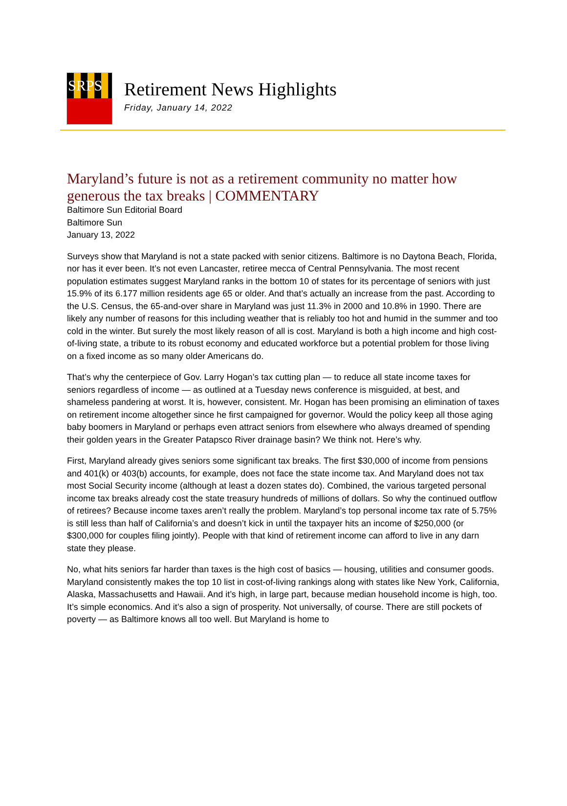SRPS
Retirement News Highlights
Friday, January 14, 2022
Maryland’s future is not as a retirement community no matter how generous the tax breaks | COMMENTARY
Baltimore Sun Editorial Board
Baltimore Sun
January 13, 2022
Surveys show that Maryland is not a state packed with senior citizens. Baltimore is no Daytona Beach, Florida, nor has it ever been. It’s not even Lancaster, retiree mecca of Central Pennsylvania. The most recent population estimates suggest Maryland ranks in the bottom 10 of states for its percentage of seniors with just 15.9% of its 6.177 million residents age 65 or older. And that’s actually an increase from the past. According to the U.S. Census, the 65-and-over share in Maryland was just 11.3% in 2000 and 10.8% in 1990. There are likely any number of reasons for this including weather that is reliably too hot and humid in the summer and too cold in the winter. But surely the most likely reason of all is cost. Maryland is both a high income and high cost-of-living state, a tribute to its robust economy and educated workforce but a potential problem for those living on a fixed income as so many older Americans do.
That’s why the centerpiece of Gov. Larry Hogan’s tax cutting plan — to reduce all state income taxes for seniors regardless of income — as outlined at a Tuesday news conference is misguided, at best, and shameless pandering at worst. It is, however, consistent. Mr. Hogan has been promising an elimination of taxes on retirement income altogether since he first campaigned for governor. Would the policy keep all those aging baby boomers in Maryland or perhaps even attract seniors from elsewhere who always dreamed of spending their golden years in the Greater Patapsco River drainage basin? We think not. Here’s why.
First, Maryland already gives seniors some significant tax breaks. The first $30,000 of income from pensions and 401(k) or 403(b) accounts, for example, does not face the state income tax. And Maryland does not tax most Social Security income (although at least a dozen states do). Combined, the various targeted personal income tax breaks already cost the state treasury hundreds of millions of dollars. So why the continued outflow of retirees? Because income taxes aren’t really the problem. Maryland’s top personal income tax rate of 5.75% is still less than half of California’s and doesn’t kick in until the taxpayer hits an income of $250,000 (or $300,000 for couples filing jointly). People with that kind of retirement income can afford to live in any darn state they please.
No, what hits seniors far harder than taxes is the high cost of basics — housing, utilities and consumer goods. Maryland consistently makes the top 10 list in cost-of-living rankings along with states like New York, California, Alaska, Massachusetts and Hawaii. And it’s high, in large part, because median household income is high, too. It’s simple economics. And it’s also a sign of prosperity. Not universally, of course. There are still pockets of poverty — as Baltimore knows all too well. But Maryland is home to